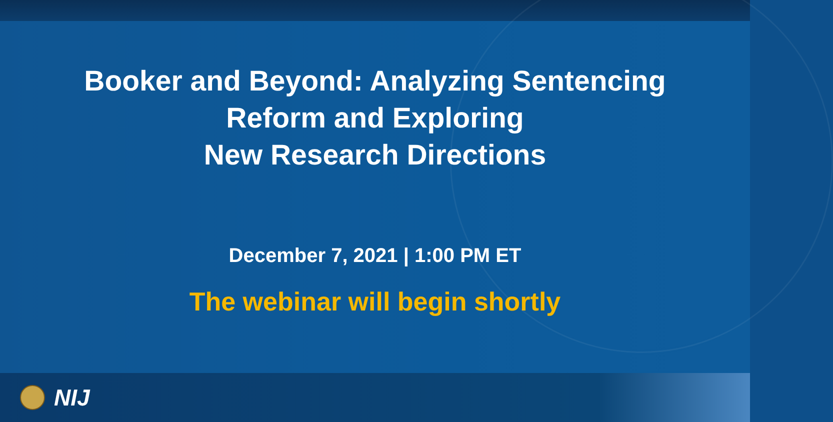Booker and Beyond: Analyzing Sentencing
Reform and Exploring
New Research Directions
December 7, 2021 | 1:00 PM ET
The webinar will begin shortly
NIJ